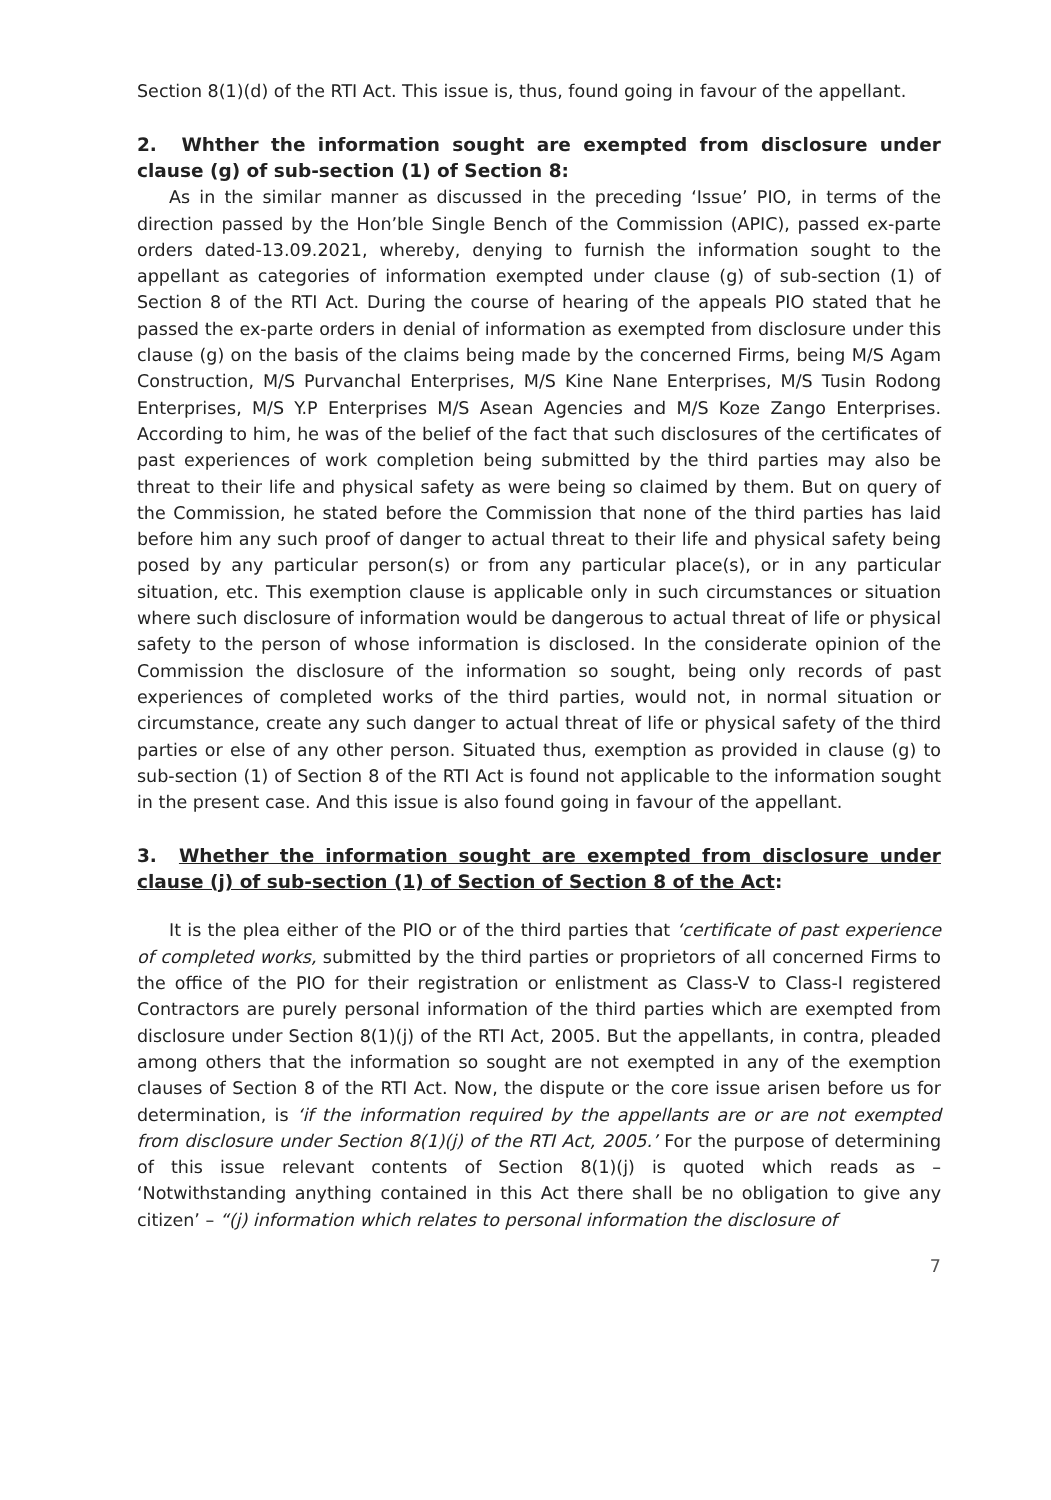Section 8(1)(d) of the RTI Act. This issue is, thus, found going in favour of the appellant.
2. Whther the information sought are exempted from disclosure under clause (g) of sub-section (1) of Section 8:
As in the similar manner as discussed in the preceding ‘Issue’ PIO, in terms of the direction passed by the Hon’ble Single Bench of the Commission (APIC), passed ex-parte orders dated-13.09.2021, whereby, denying to furnish the information sought to the appellant as categories of information exempted under clause (g) of sub-section (1) of Section 8 of the RTI Act. During the course of hearing of the appeals PIO stated that he passed the ex-parte orders in denial of information as exempted from disclosure under this clause (g) on the basis of the claims being made by the concerned Firms, being M/S Agam Construction, M/S Purvanchal Enterprises, M/S Kine Nane Enterprises, M/S Tusin Rodong Enterprises, M/S Y.P Enterprises M/S Asean Agencies and M/S Koze Zango Enterprises. According to him, he was of the belief of the fact that such disclosures of the certificates of past experiences of work completion being submitted by the third parties may also be threat to their life and physical safety as were being so claimed by them. But on query of the Commission, he stated before the Commission that none of the third parties has laid before him any such proof of danger to actual threat to their life and physical safety being posed by any particular person(s) or from any particular place(s), or in any particular situation, etc. This exemption clause is applicable only in such circumstances or situation where such disclosure of information would be dangerous to actual threat of life or physical safety to the person of whose information is disclosed. In the considerate opinion of the Commission the disclosure of the information so sought, being only records of past experiences of completed works of the third parties, would not, in normal situation or circumstance, create any such danger to actual threat of life or physical safety of the third parties or else of any other person. Situated thus, exemption as provided in clause (g) to sub-section (1) of Section 8 of the RTI Act is found not applicable to the information sought in the present case. And this issue is also found going in favour of the appellant.
3. Whether the information sought are exempted from disclosure under clause (j) of sub-section (1) of Section of Section 8 of the Act:
It is the plea either of the PIO or of the third parties that ‘certificate of past experience of completed works, submitted by the third parties or proprietors of all concerned Firms to the office of the PIO for their registration or enlistment as Class-V to Class-I registered Contractors are purely personal information of the third parties which are exempted from disclosure under Section 8(1)(j) of the RTI Act, 2005. But the appellants, in contra, pleaded among others that the information so sought are not exempted in any of the exemption clauses of Section 8 of the RTI Act. Now, the dispute or the core issue arisen before us for determination, is ‘if the information required by the appellants are or are not exempted from disclosure under Section 8(1)(j) of the RTI Act, 2005.’ For the purpose of determining of this issue relevant contents of Section 8(1)(j) is quoted which reads as – ‘Notwithstanding anything contained in this Act there shall be no obligation to give any citizen’ – “(j) information which relates to personal information the disclosure of
7